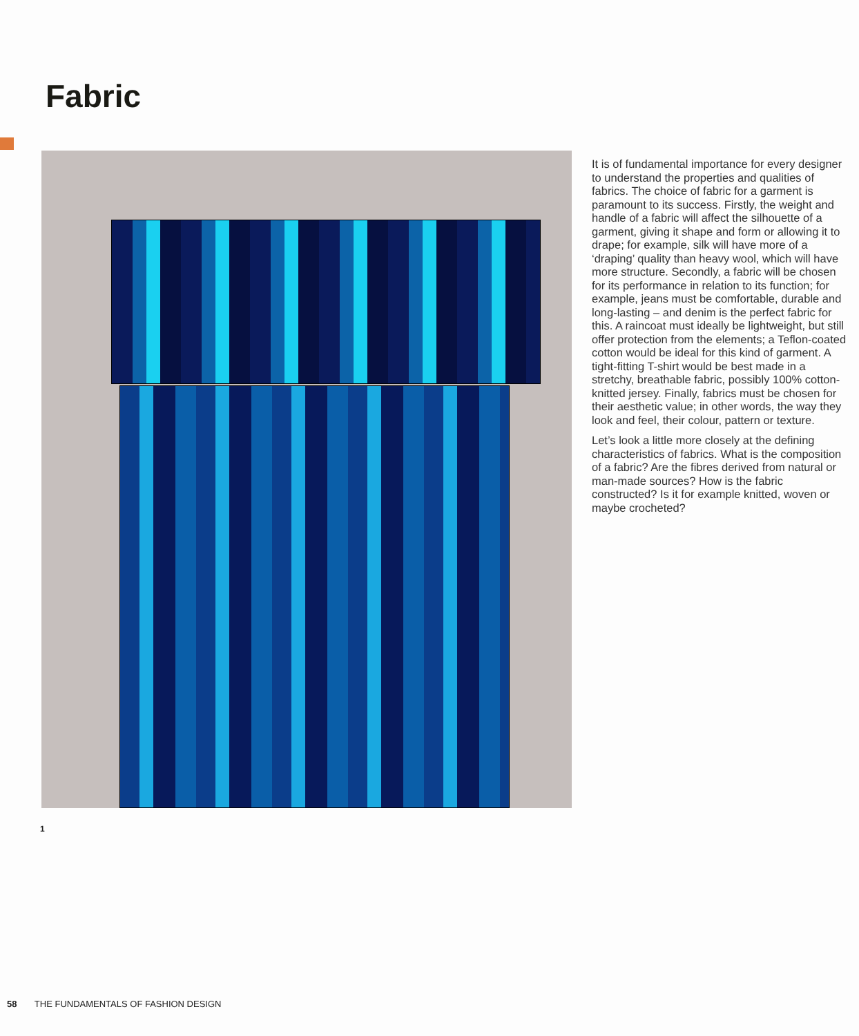Fabric
It is of fundamental importance for every designer to understand the properties and qualities of fabrics. The choice of fabric for a garment is paramount to its success. Firstly, the weight and handle of a fabric will affect the silhouette of a garment, giving it shape and form or allowing it to drape; for example, silk will have more of a ‘draping’ quality than heavy wool, which will have more structure. Secondly, a fabric will be chosen for its performance in relation to its function; for example, jeans must be comfortable, durable and long-lasting – and denim is the perfect fabric for this. A raincoat must ideally be lightweight, but still offer protection from the elements; a Teflon-coated cotton would be ideal for this kind of garment. A tight-fitting T-shirt would be best made in a stretchy, breathable fabric, possibly 100% cotton-knitted jersey. Finally, fabrics must be chosen for their aesthetic value; in other words, the way they look and feel, their colour, pattern or texture.
Let’s look a little more closely at the defining characteristics of fabrics. What is the composition of a fabric? Are the fibres derived from natural or man-made sources? How is the fabric constructed? Is it for example knitted, woven or maybe crocheted?
1
58 THE FUNDAMENTALS OF FASHION DESIGN